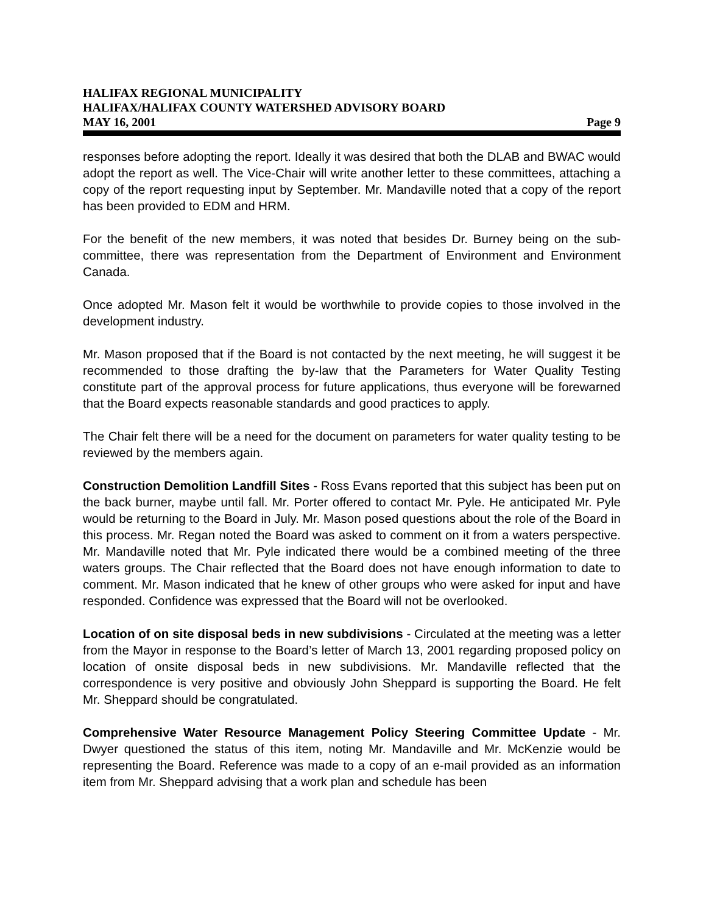HALIFAX REGIONAL MUNICIPALITY
HALIFAX/HALIFAX COUNTY WATERSHED ADVISORY BOARD
MAY 16, 2001 Page 9
responses before adopting the report. Ideally it was desired that both the DLAB and BWAC would adopt the report as well. The Vice-Chair will write another letter to these committees, attaching a copy of the report requesting input by September. Mr. Mandaville noted that a copy of the report has been provided to EDM and HRM.
For the benefit of the new members, it was noted that besides Dr. Burney being on the sub-committee, there was representation from the Department of Environment and Environment Canada.
Once adopted Mr. Mason felt it would be worthwhile to provide copies to those involved in the development industry.
Mr. Mason proposed that if the Board is not contacted by the next meeting, he will suggest it be recommended to those drafting the by-law that the Parameters for Water Quality Testing constitute part of the approval process for future applications, thus everyone will be forewarned that the Board expects reasonable standards and good practices to apply.
The Chair felt there will be a need for the document on parameters for water quality testing to be reviewed by the members again.
Construction Demolition Landfill Sites - Ross Evans reported that this subject has been put on the back burner, maybe until fall. Mr. Porter offered to contact Mr. Pyle. He anticipated Mr. Pyle would be returning to the Board in July. Mr. Mason posed questions about the role of the Board in this process. Mr. Regan noted the Board was asked to comment on it from a waters perspective. Mr. Mandaville noted that Mr. Pyle indicated there would be a combined meeting of the three waters groups. The Chair reflected that the Board does not have enough information to date to comment. Mr. Mason indicated that he knew of other groups who were asked for input and have responded. Confidence was expressed that the Board will not be overlooked.
Location of on site disposal beds in new subdivisions - Circulated at the meeting was a letter from the Mayor in response to the Board’s letter of March 13, 2001 regarding proposed policy on location of onsite disposal beds in new subdivisions. Mr. Mandaville reflected that the correspondence is very positive and obviously John Sheppard is supporting the Board. He felt Mr. Sheppard should be congratulated.
Comprehensive Water Resource Management Policy Steering Committee Update - Mr. Dwyer questioned the status of this item, noting Mr. Mandaville and Mr. McKenzie would be representing the Board. Reference was made to a copy of an e-mail provided as an information item from Mr. Sheppard advising that a work plan and schedule has been